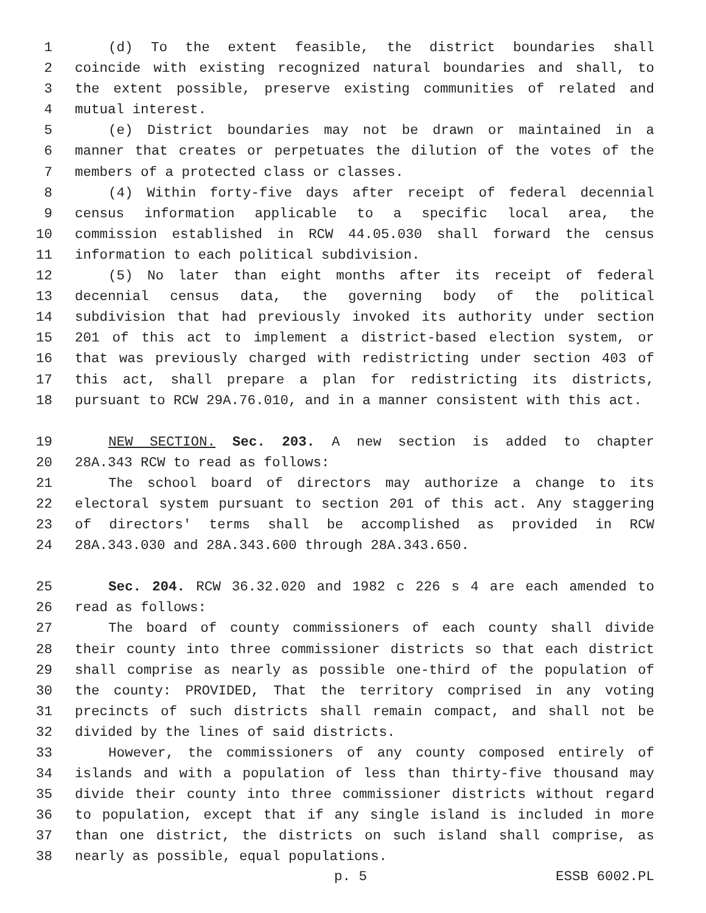1 (d) To the extent feasible, the district boundaries shall
2 coincide with existing recognized natural boundaries and shall, to
3 the extent possible, preserve existing communities of related and
4 mutual interest.
5 (e) District boundaries may not be drawn or maintained in a
6 manner that creates or perpetuates the dilution of the votes of the
7 members of a protected class or classes.
8 (4) Within forty-five days after receipt of federal decennial
9 census information applicable to a specific local area, the
10 commission established in RCW 44.05.030 shall forward the census
11 information to each political subdivision.
12 (5) No later than eight months after its receipt of federal
13 decennial census data, the governing body of the political
14 subdivision that had previously invoked its authority under section
15 201 of this act to implement a district-based election system, or
16 that was previously charged with redistricting under section 403 of
17 this act, shall prepare a plan for redistricting its districts,
18 pursuant to RCW 29A.76.010, and in a manner consistent with this act.
19 NEW SECTION. Sec. 203. A new section is added to chapter
20 28A.343 RCW to read as follows:
21 The school board of directors may authorize a change to its
22 electoral system pursuant to section 201 of this act. Any staggering
23 of directors' terms shall be accomplished as provided in RCW
24 28A.343.030 and 28A.343.600 through 28A.343.650.
25 Sec. 204. RCW 36.32.020 and 1982 c 226 s 4 are each amended to
26 read as follows:
27 The board of county commissioners of each county shall divide
28 their county into three commissioner districts so that each district
29 shall comprise as nearly as possible one-third of the population of
30 the county: PROVIDED, That the territory comprised in any voting
31 precincts of such districts shall remain compact, and shall not be
32 divided by the lines of said districts.
33 However, the commissioners of any county composed entirely of
34 islands and with a population of less than thirty-five thousand may
35 divide their county into three commissioner districts without regard
36 to population, except that if any single island is included in more
37 than one district, the districts on such island shall comprise, as
38 nearly as possible, equal populations.
p. 5 ESSB 6002.PL